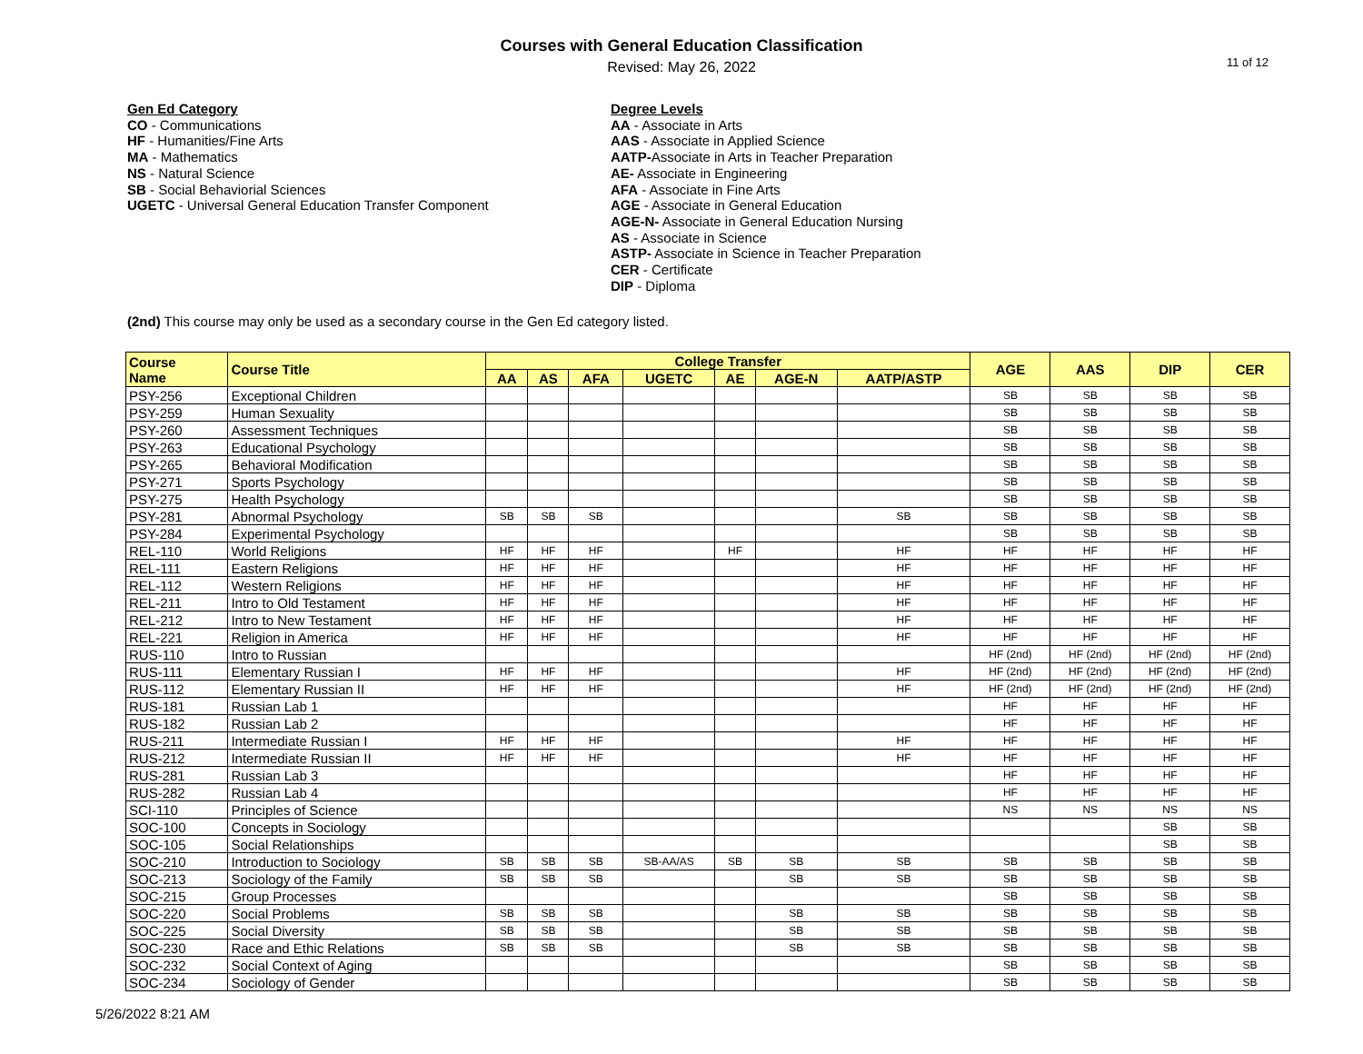Courses with General Education Classification
Revised: May 26, 2022
11 of 12
Gen Ed Category
CO - Communications
HF - Humanities/Fine Arts
MA - Mathematics
NS - Natural Science
SB - Social Behaviorial Sciences
UGETC - Universal General Education Transfer Component
Degree Levels
AA - Associate in Arts
AAS - Associate in Applied Science
AATP-Associate in Arts in Teacher Preparation
AE- Associate in Engineering
AFA - Associate in Fine Arts
AGE - Associate in General Education
AGE-N- Associate in General Education Nursing
AS - Associate in Science
ASTP- Associate in Science in Teacher Preparation
CER - Certificate
DIP - Diploma
(2nd) This course may only be used as a secondary course in the Gen Ed category listed.
| Course Name | Course Title | College Transfer | | | | | | | AGE | AAS | DIP | CER |
| --- | --- | --- | --- | --- | --- | --- | --- | --- | --- | --- | --- | --- |
| | | AA | AS | AFA | UGETC | AE | AGE-N | AATP/ASTP | | | | |
| PSY-256 | Exceptional Children | | | | | | | | SB | SB | SB | SB |
| PSY-259 | Human Sexuality | | | | | | | | SB | SB | SB | SB |
| PSY-260 | Assessment Techniques | | | | | | | | SB | SB | SB | SB |
| PSY-263 | Educational Psychology | | | | | | | | SB | SB | SB | SB |
| PSY-265 | Behavioral Modification | | | | | | | | SB | SB | SB | SB |
| PSY-271 | Sports Psychology | | | | | | | | SB | SB | SB | SB |
| PSY-275 | Health Psychology | | | | | | | | SB | SB | SB | SB |
| PSY-281 | Abnormal Psychology | SB | SB | SB | | | | SB | SB | SB | SB | SB |
| PSY-284 | Experimental Psychology | | | | | | | | SB | SB | SB | SB |
| REL-110 | World Religions | HF | HF | HF | | HF | | HF | HF | HF | HF | HF |
| REL-111 | Eastern Religions | HF | HF | HF | | | | HF | HF | HF | HF | HF |
| REL-112 | Western Religions | HF | HF | HF | | | | HF | HF | HF | HF | HF |
| REL-211 | Intro to Old Testament | HF | HF | HF | | | | HF | HF | HF | HF | HF |
| REL-212 | Intro to New Testament | HF | HF | HF | | | | HF | HF | HF | HF | HF |
| REL-221 | Religion in America | HF | HF | HF | | | | HF | HF | HF | HF | HF |
| RUS-110 | Intro to Russian | | | | | | | | HF (2nd) | HF (2nd) | HF (2nd) | HF (2nd) |
| RUS-111 | Elementary Russian I | HF | HF | HF | | | | HF | HF (2nd) | HF (2nd) | HF (2nd) | HF (2nd) |
| RUS-112 | Elementary Russian II | HF | HF | HF | | | | HF | HF (2nd) | HF (2nd) | HF (2nd) | HF (2nd) |
| RUS-181 | Russian Lab 1 | | | | | | | | HF | HF | HF | HF |
| RUS-182 | Russian Lab 2 | | | | | | | | HF | HF | HF | HF |
| RUS-211 | Intermediate Russian I | HF | HF | HF | | | | HF | HF | HF | HF | HF |
| RUS-212 | Intermediate Russian II | HF | HF | HF | | | | HF | HF | HF | HF | HF |
| RUS-281 | Russian Lab 3 | | | | | | | | HF | HF | HF | HF |
| RUS-282 | Russian Lab 4 | | | | | | | | HF | HF | HF | HF |
| SCI-110 | Principles of Science | | | | | | | | NS | NS | NS | NS |
| SOC-100 | Concepts in Sociology | | | | | | | | | | SB | SB |
| SOC-105 | Social Relationships | | | | | | | | | | SB | SB |
| SOC-210 | Introduction to Sociology | SB | SB | SB | SB-AA/AS | SB | SB | SB | SB | SB | SB | SB |
| SOC-213 | Sociology of the Family | SB | SB | SB | | | SB | SB | SB | SB | SB | SB |
| SOC-215 | Group Processes | | | | | | | | SB | SB | SB | SB |
| SOC-220 | Social Problems | SB | SB | SB | | | SB | SB | SB | SB | SB | SB |
| SOC-225 | Social Diversity | SB | SB | SB | | | SB | SB | SB | SB | SB | SB |
| SOC-230 | Race and Ethic Relations | SB | SB | SB | | | SB | SB | SB | SB | SB | SB |
| SOC-232 | Social Context of Aging | | | | | | | | SB | SB | SB | SB |
| SOC-234 | Sociology of Gender | | | | | | | | SB | SB | SB | SB |
5/26/2022 8:21 AM